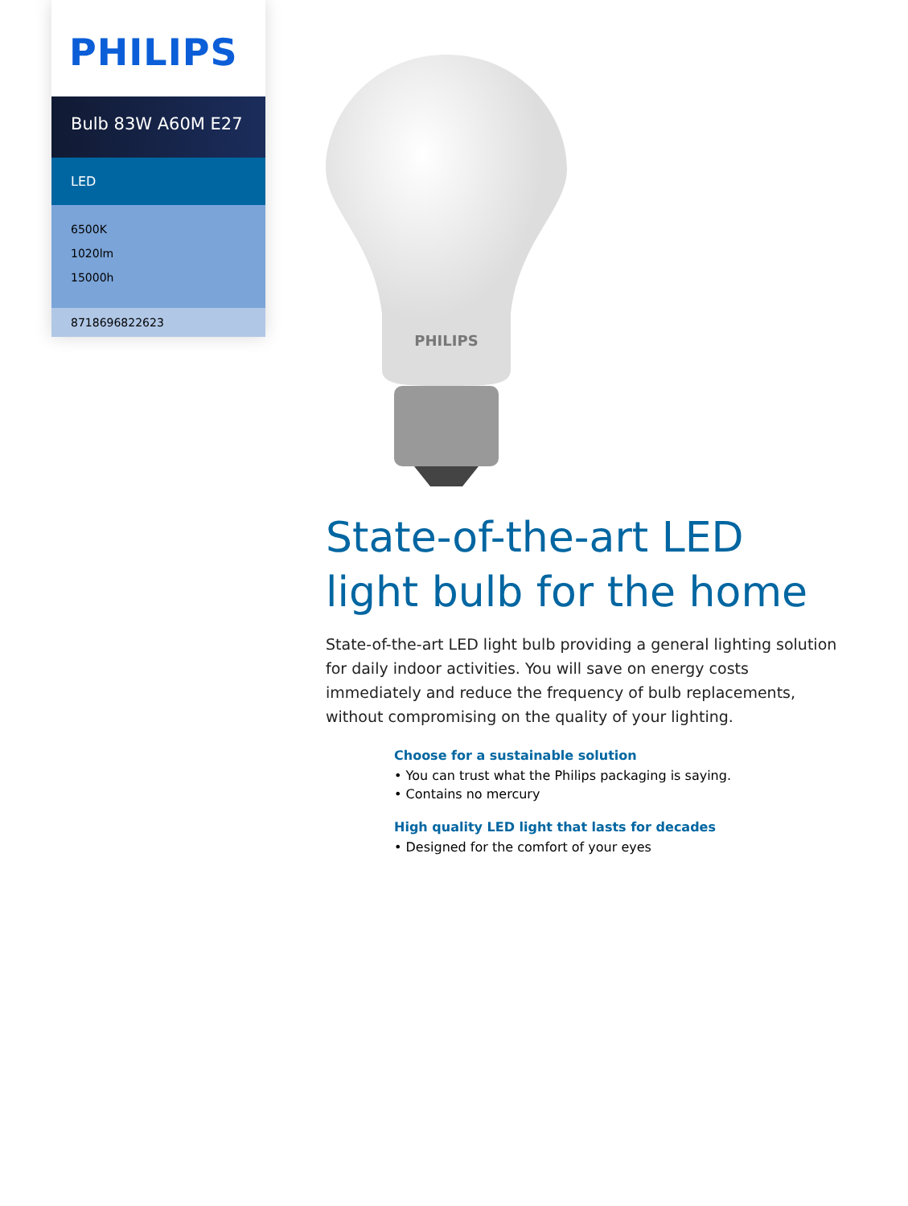PHILIPS
Bulb 83W A60M E27
LED
6500K
1020lm
15000h
8718696822623
PHILIPS
State-of-the-art LED light bulb for the home
State-of-the-art LED light bulb providing a general lighting solution for daily indoor activities. You will save on energy costs immediately and reduce the frequency of bulb replacements, without compromising on the quality of your lighting.
Choose for a sustainable solution
• You can trust what the Philips packaging is saying.
• Contains no mercury
High quality LED light that lasts for decades
• Designed for the comfort of your eyes